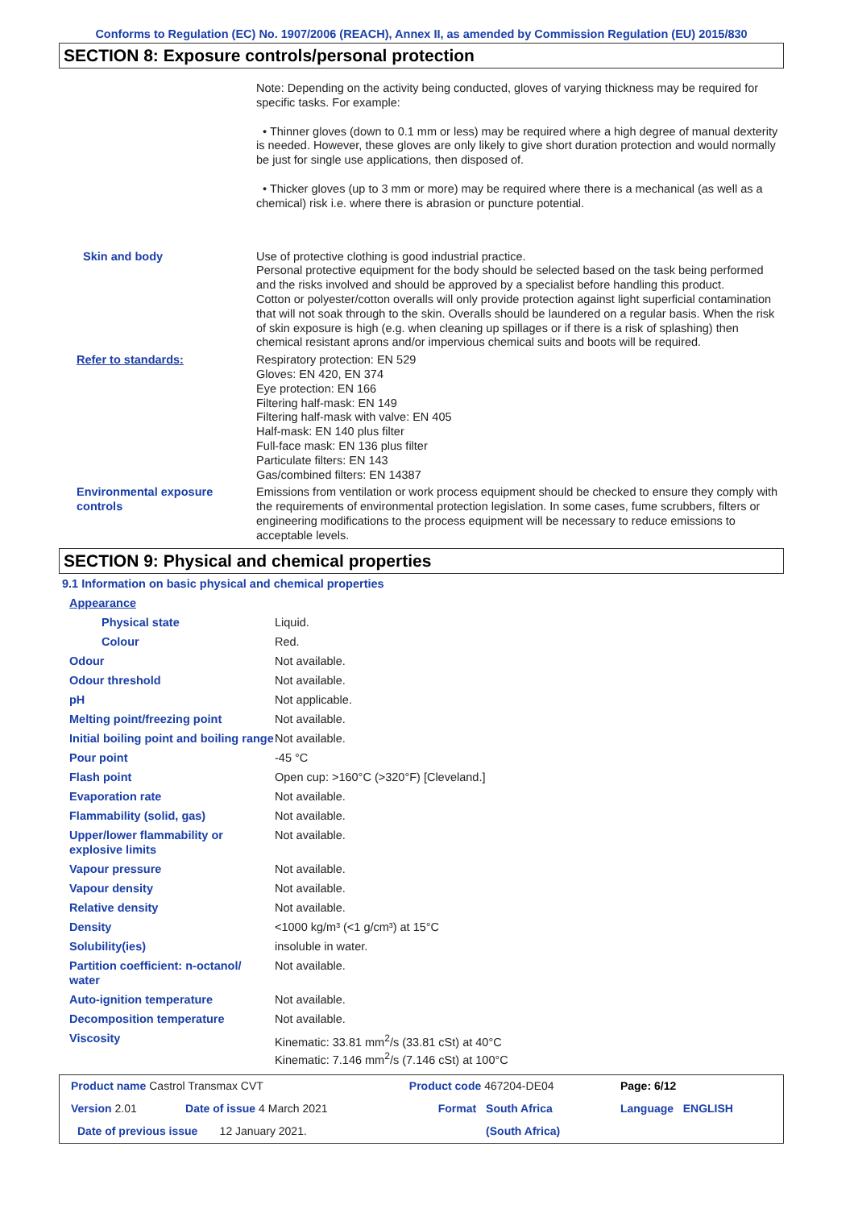Conforms to Regulation (EC) No. 1907/2006 (REACH), Annex II, as amended by Commission Regulation (EU) 2015/830
SECTION 8: Exposure controls/personal protection
| | Note: Depending on the activity being conducted, gloves of varying thickness may be required for specific tasks. For example: • Thinner gloves (down to 0.1 mm or less) may be required where a high degree of manual dexterity is needed. However, these gloves are only likely to give short duration protection and would normally be just for single use applications, then disposed of. • Thicker gloves (up to 3 mm or more) may be required where there is a mechanical (as well as a chemical) risk i.e. where there is abrasion or puncture potential. |
| Skin and body | Use of protective clothing is good industrial practice. Personal protective equipment for the body should be selected based on the task being performed and the risks involved and should be approved by a specialist before handling this product. Cotton or polyester/cotton overalls will only provide protection against light superficial contamination that will not soak through to the skin. Overalls should be laundered on a regular basis. When the risk of skin exposure is high (e.g. when cleaning up spillages or if there is a risk of splashing) then chemical resistant aprons and/or impervious chemical suits and boots will be required. |
| Refer to standards: | Respiratory protection: EN 529 Gloves: EN 420, EN 374 Eye protection: EN 166 Filtering half-mask: EN 149 Filtering half-mask with valve: EN 405 Half-mask: EN 140 plus filter Full-face mask: EN 136 plus filter Particulate filters: EN 143 Gas/combined filters: EN 14387 |
| Environmental exposure controls | Emissions from ventilation or work process equipment should be checked to ensure they comply with the requirements of environmental protection legislation. In some cases, fume scrubbers, filters or engineering modifications to the process equipment will be necessary to reduce emissions to acceptable levels. |
SECTION 9: Physical and chemical properties
9.1 Information on basic physical and chemical properties
| Appearance | |
| Physical state | Liquid. |
| Colour | Red. |
| Odour | Not available. |
| Odour threshold | Not available. |
| pH | Not applicable. |
| Melting point/freezing point | Not available. |
| Initial boiling point and boiling range | Not available. |
| Pour point | -45 °C |
| Flash point | Open cup: >160°C (>320°F) [Cleveland.] |
| Evaporation rate | Not available. |
| Flammability (solid, gas) | Not available. |
| Upper/lower flammability or explosive limits | Not available. |
| Vapour pressure | Not available. |
| Vapour density | Not available. |
| Relative density | Not available. |
| Density | <1000 kg/m³ (<1 g/cm³) at 15°C |
| Solubility(ies) | insoluble in water. |
| Partition coefficient: n-octanol/ water | Not available. |
| Auto-ignition temperature | Not available. |
| Decomposition temperature | Not available. |
| Viscosity | Kinematic: 33.81 mm<sup>2</sup>/s (33.81 cSt) at 40°C Kinematic: 7.146 mm<sup>2</sup>/s (7.146 cSt) at 100°C |
| Product name Castrol Transmax CVT | | Product code 467204-DE04 | | Page: 6/12 |
| Version 2.01 | Date of issue 4 March 2021 | Format | South Africa | Language ENGLISH |
| Date of previous issue 12 January 2021. | | | (South Africa) | |